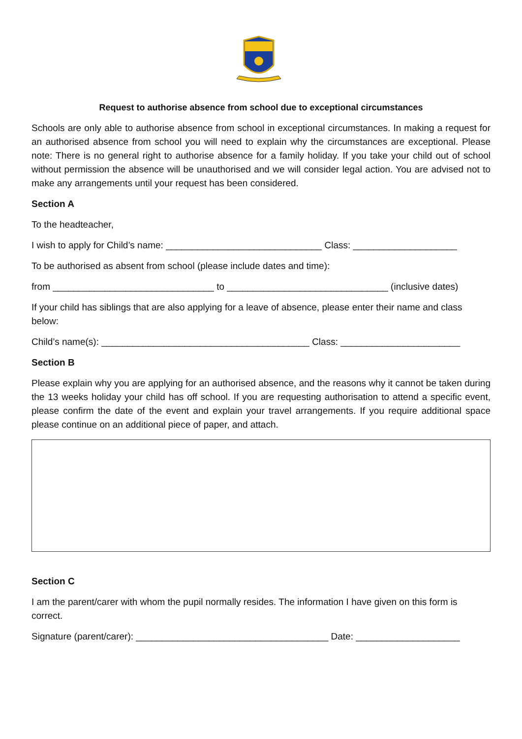Request to authorise absence from school due to exceptional circumstances
Schools are only able to authorise absence from school in exceptional circumstances. In making a request for an authorised absence from school you will need to explain why the circumstances are exceptional. Please note: There is no general right to authorise absence for a family holiday. If you take your child out of school without permission the absence will be unauthorised and we will consider legal action. You are advised not to make any arrangements until your request has been considered.
Section A
To the headteacher,
I wish to apply for Child’s name: ______________________________ Class: ____________________
To be authorised as absent from school (please include dates and time):
from _______________________________ to _______________________________ (inclusive dates)
If your child has siblings that are also applying for a leave of absence, please enter their name and class below:
Child’s name(s): ________________________________________ Class: _______________________
Section B
Please explain why you are applying for an authorised absence, and the reasons why it cannot be taken during the 13 weeks holiday your child has off school. If you are requesting authorisation to attend a specific event, please confirm the date of the event and explain your travel arrangements. If you require additional space please continue on an additional piece of paper, and attach.
Section C
I am the parent/carer with whom the pupil normally resides. The information I have given on this form is correct.
Signature (parent/carer): _____________________________________ Date: ____________________